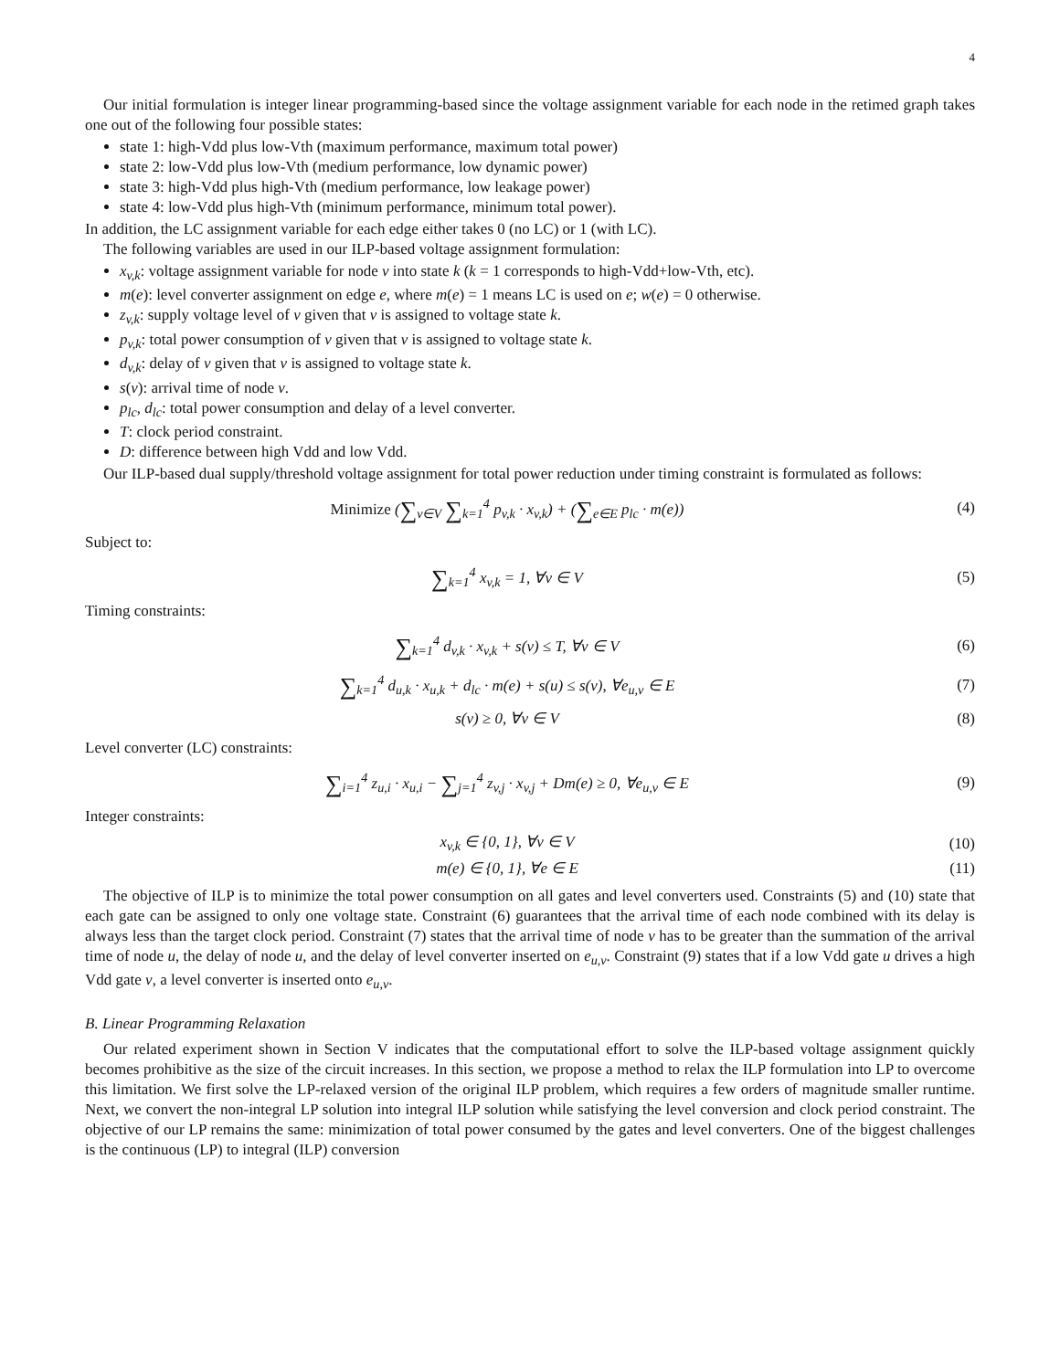4
Our initial formulation is integer linear programming-based since the voltage assignment variable for each node in the retimed graph takes one out of the following four possible states:
state 1: high-Vdd plus low-Vth (maximum performance, maximum total power)
state 2: low-Vdd plus low-Vth (medium performance, low dynamic power)
state 3: high-Vdd plus high-Vth (medium performance, low leakage power)
state 4: low-Vdd plus high-Vth (minimum performance, minimum total power).
In addition, the LC assignment variable for each edge either takes 0 (no LC) or 1 (with LC).
The following variables are used in our ILP-based voltage assignment formulation:
x<sub>v,k</sub>: voltage assignment variable for node v into state k (k = 1 corresponds to high-Vdd+low-Vth, etc).
m(e): level converter assignment on edge e, where m(e) = 1 means LC is used on e; w(e) = 0 otherwise.
z<sub>v,k</sub>: supply voltage level of v given that v is assigned to voltage state k.
p<sub>v,k</sub>: total power consumption of v given that v is assigned to voltage state k.
d<sub>v,k</sub>: delay of v given that v is assigned to voltage state k.
s(v): arrival time of node v.
p<sub>lc</sub>, d<sub>lc</sub>: total power consumption and delay of a level converter.
T: clock period constraint.
D: difference between high Vdd and low Vdd.
Our ILP-based dual supply/threshold voltage assignment for total power reduction under timing constraint is formulated as follows:
Minimize (∑<sub>v∈V</sub> ∑<sub>k=1</sub><sup>4</sup> p<sub>v,k</sub> · x<sub>v,k</sub>) + (∑<sub>e∈E</sub> p<sub>lc</sub> · m(e))
(4)
Subject to:
∑<sub>k=1</sub><sup>4</sup> x<sub>v,k</sub> = 1, ∀v ∈ V (5)
Timing constraints:
∑<sub>k=1</sub><sup>4</sup> d<sub>v,k</sub> · x<sub>v,k</sub> + s(v) ≤ T, ∀v ∈ V
(6)
∑<sub>k=1</sub><sup>4</sup> d<sub>u,k</sub> · x<sub>u,k</sub> + d<sub>lc</sub> · m(e) + s(u) ≤ s(v), ∀e<sub>u,v</sub> ∈ E
(7)
s(v) ≥ 0, ∀v ∈ V (8)
Level converter (LC) constraints:
∑<sub>i=1</sub><sup>4</sup> z<sub>u,i</sub> · x<sub>u,i</sub> − ∑<sub>j=1</sub><sup>4</sup> z<sub>v,j</sub> · x<sub>v,j</sub> + Dm(e) ≥ 0, ∀e<sub>u,v</sub> ∈ E
(9)
Integer constraints:
x<sub>v,k</sub> ∈ {0, 1}, ∀v ∈ V (10)
m(e) ∈ {0, 1}, ∀e ∈ E (11)
The objective of ILP is to minimize the total power consumption on all gates and level converters used. Constraints (5) and (10) state that each gate can be assigned to only one voltage state. Constraint (6) guarantees that the arrival time of each node combined with its delay is always less than the target clock period. Constraint (7) states that the arrival time of node v has to be greater than the summation of the arrival time of node u, the delay of node u, and the delay of level converter inserted on e<sub>u,v</sub>. Constraint (9) states that if a low Vdd gate u drives a high Vdd gate v, a level converter is inserted onto e<sub>u,v</sub>.
B. Linear Programming Relaxation
Our related experiment shown in Section V indicates that the computational effort to solve the ILP-based voltage assignment quickly becomes prohibitive as the size of the circuit increases. In this section, we propose a method to relax the ILP formulation into LP to overcome this limitation. We first solve the LP-relaxed version of the original ILP problem, which requires a few orders of magnitude smaller runtime. Next, we convert the non-integral LP solution into integral ILP solution while satisfying the level conversion and clock period constraint. The objective of our LP remains the same: minimization of total power consumed by the gates and level converters. One of the biggest challenges is the continuous (LP) to integral (ILP) conversion